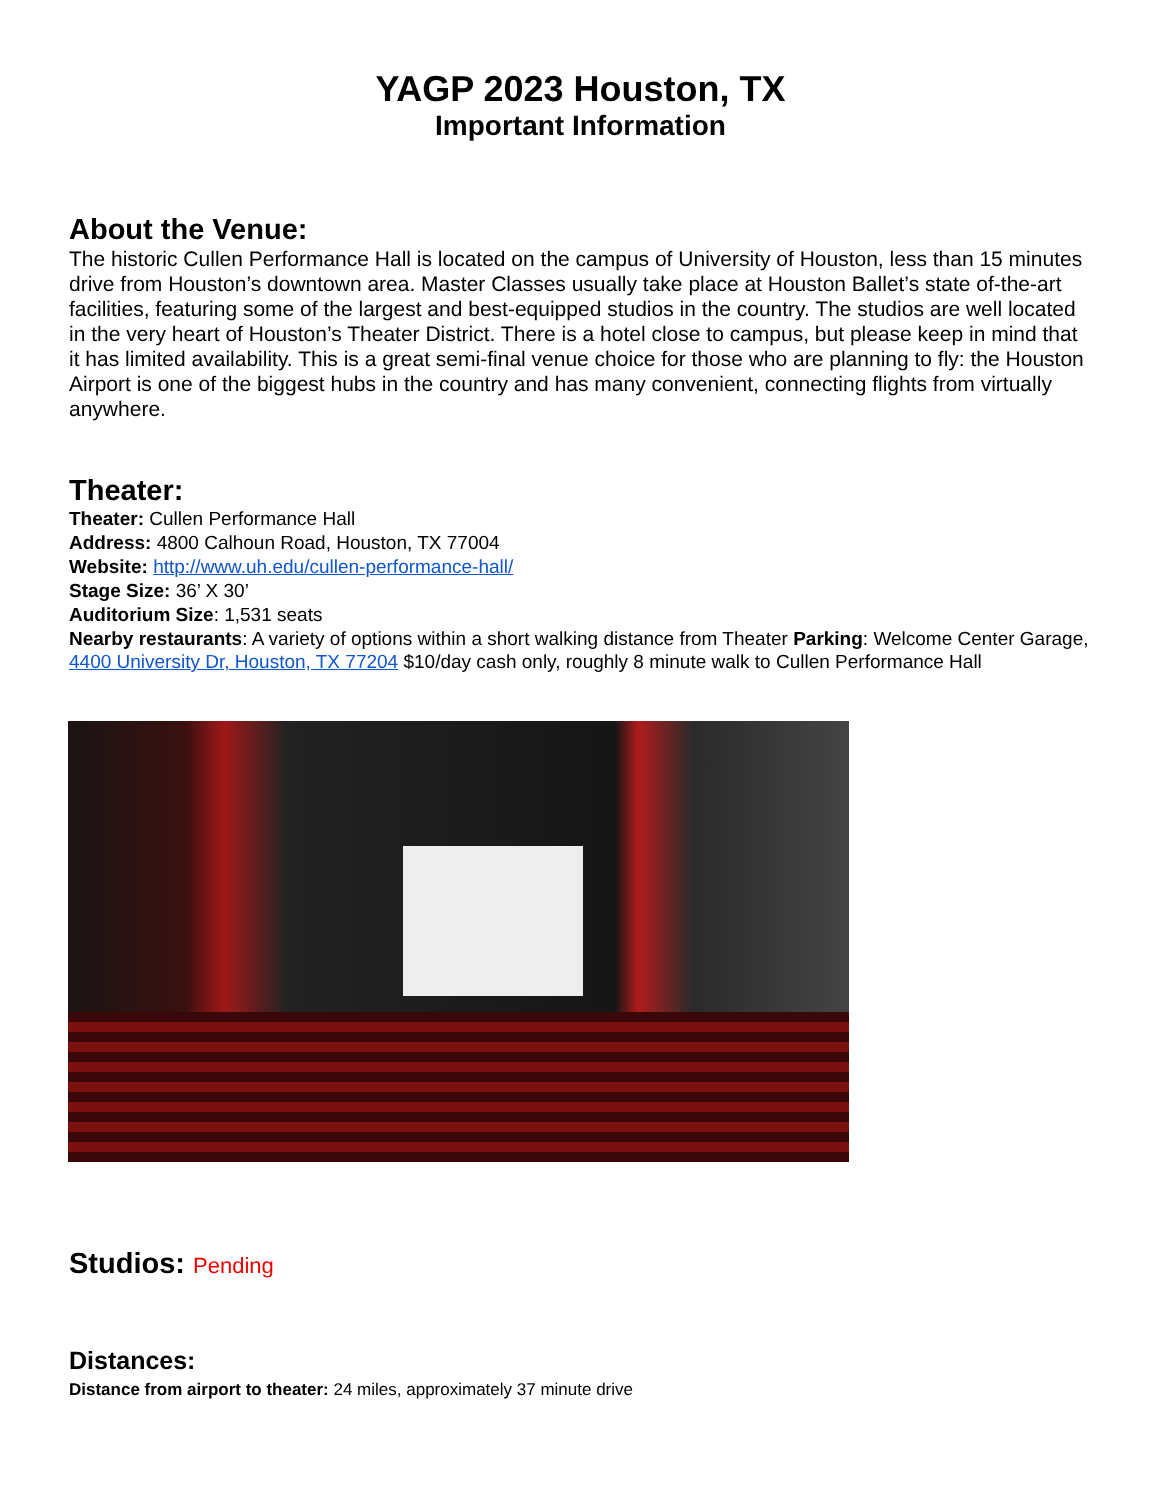YAGP 2023 Houston, TX
Important Information
About the Venue:
The historic Cullen Performance Hall is located on the campus of University of Houston, less than 15 minutes drive from Houston’s downtown area. Master Classes usually take place at Houston Ballet’s state of-the-art facilities, featuring some of the largest and best-equipped studios in the country. The studios are well located in the very heart of Houston’s Theater District. There is a hotel close to campus, but please keep in mind that it has limited availability. This is a great semi-final venue choice for those who are planning to fly: the Houston Airport is one of the biggest hubs in the country and has many convenient, connecting flights from virtually anywhere.
Theater:
Theater: Cullen Performance Hall
Address: 4800 Calhoun Road, Houston, TX 77004
Website: http://www.uh.edu/cullen-performance-hall/
Stage Size: 36’ X 30’
Auditorium Size: 1,531 seats
Nearby restaurants: A variety of options within a short walking distance from Theater Parking: Welcome Center Garage, 4400 University Dr, Houston, TX 77204 $10/day cash only, roughly 8 minute walk to Cullen Performance Hall
Studios: Pending
Distances:
Distance from airport to theater: 24 miles, approximately 37 minute drive